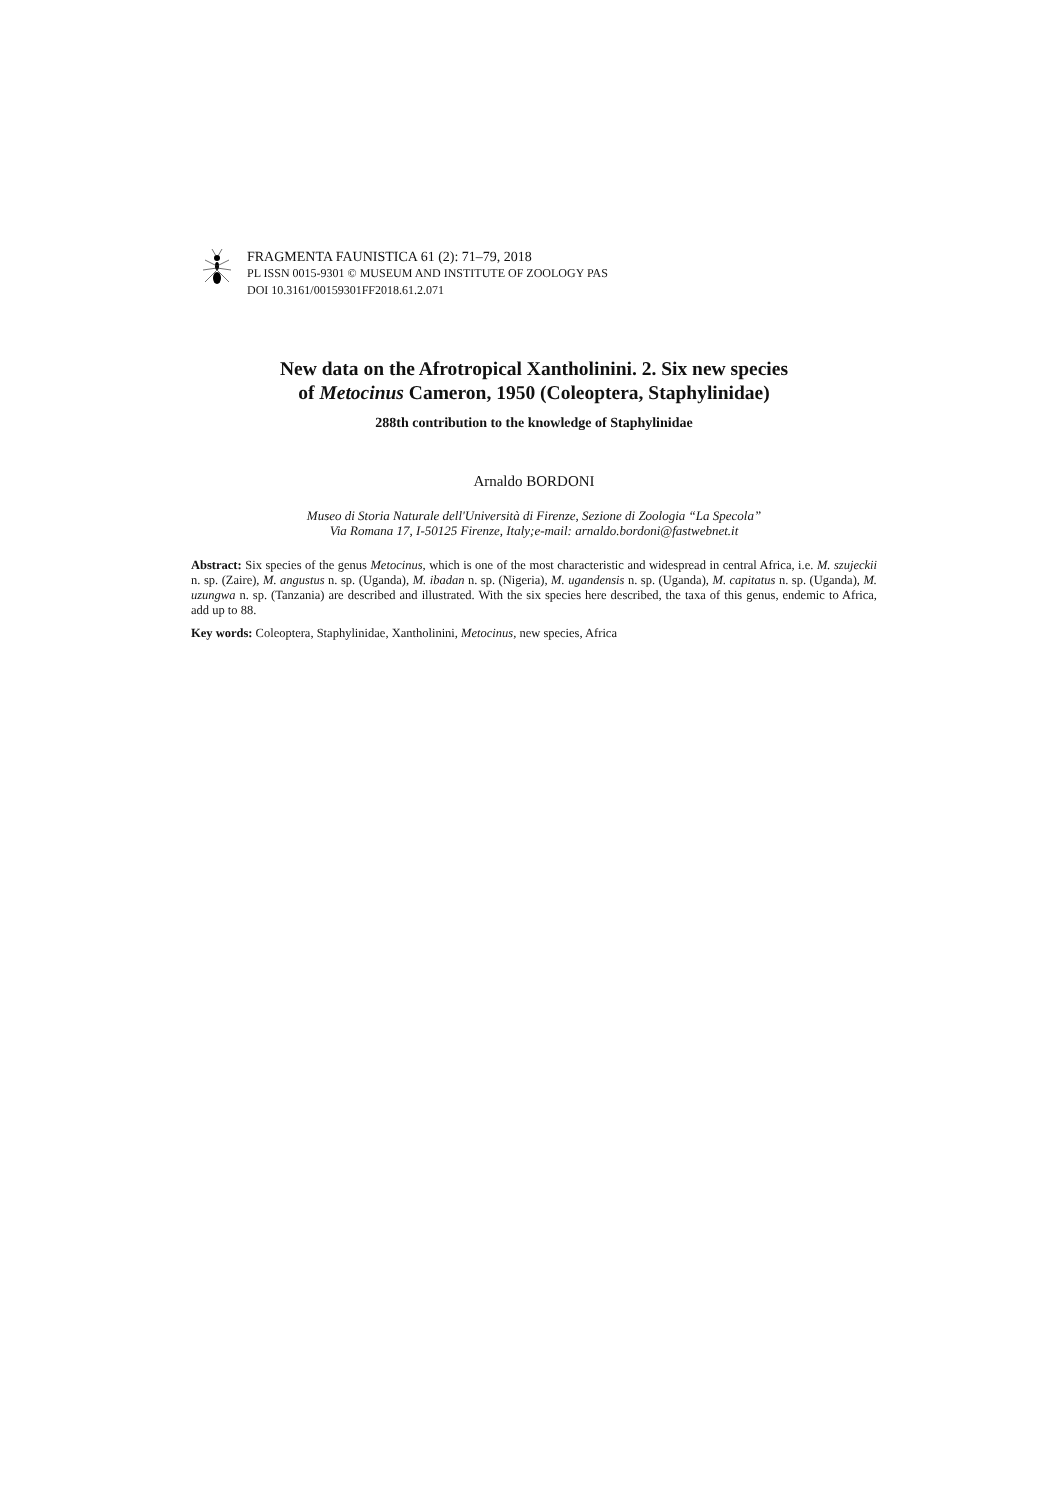FRAGMENTA FAUNISTICA 61 (2): 71–79, 2018
PL ISSN 0015-9301 © MUSEUM AND INSTITUTE OF ZOOLOGY PAS
DOI 10.3161/00159301FF2018.61.2.071
New data on the Afrotropical Xantholinini. 2. Six new species
of Metocinus Cameron, 1950 (Coleoptera, Staphylinidae)
288th contribution to the knowledge of Staphylinidae
Arnaldo BORDONI
Museo di Storia Naturale dell'Università di Firenze, Sezione di Zoologia “La Specola”
Via Romana 17, I-50125 Firenze, Italy;e-mail: arnaldo.bordoni@fastwebnet.it
Abstract: Six species of the genus Metocinus, which is one of the most characteristic and widespread in central Africa, i.e. M. szujeckii n. sp. (Zaire), M. angustus n. sp. (Uganda), M. ibadan n. sp. (Nigeria), M. ugandensis n. sp. (Uganda), M. capitatus n. sp. (Uganda), M. uzungwa n. sp. (Tanzania) are described and illustrated. With the six species here described, the taxa of this genus, endemic to Africa, add up to 88.
Key words: Coleoptera, Staphylinidae, Xantholinini, Metocinus, new species, Africa